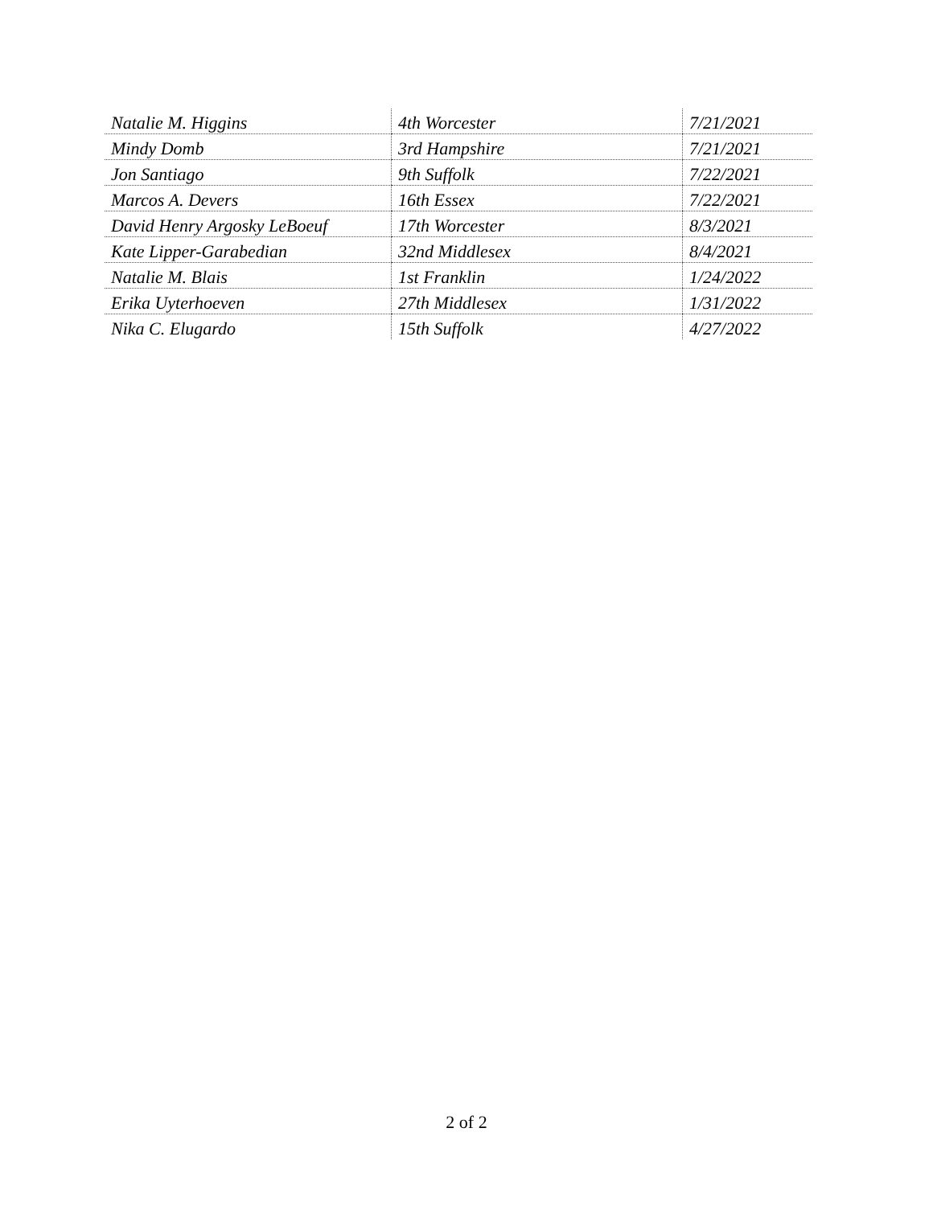| Natalie M. Higgins | 4th Worcester | 7/21/2021 |
| Mindy Domb | 3rd Hampshire | 7/21/2021 |
| Jon Santiago | 9th Suffolk | 7/22/2021 |
| Marcos A. Devers | 16th Essex | 7/22/2021 |
| David Henry Argosky LeBoeuf | 17th Worcester | 8/3/2021 |
| Kate Lipper-Garabedian | 32nd Middlesex | 8/4/2021 |
| Natalie M. Blais | 1st Franklin | 1/24/2022 |
| Erika Uyterhoeven | 27th Middlesex | 1/31/2022 |
| Nika C. Elugardo | 15th Suffolk | 4/27/2022 |
2 of 2